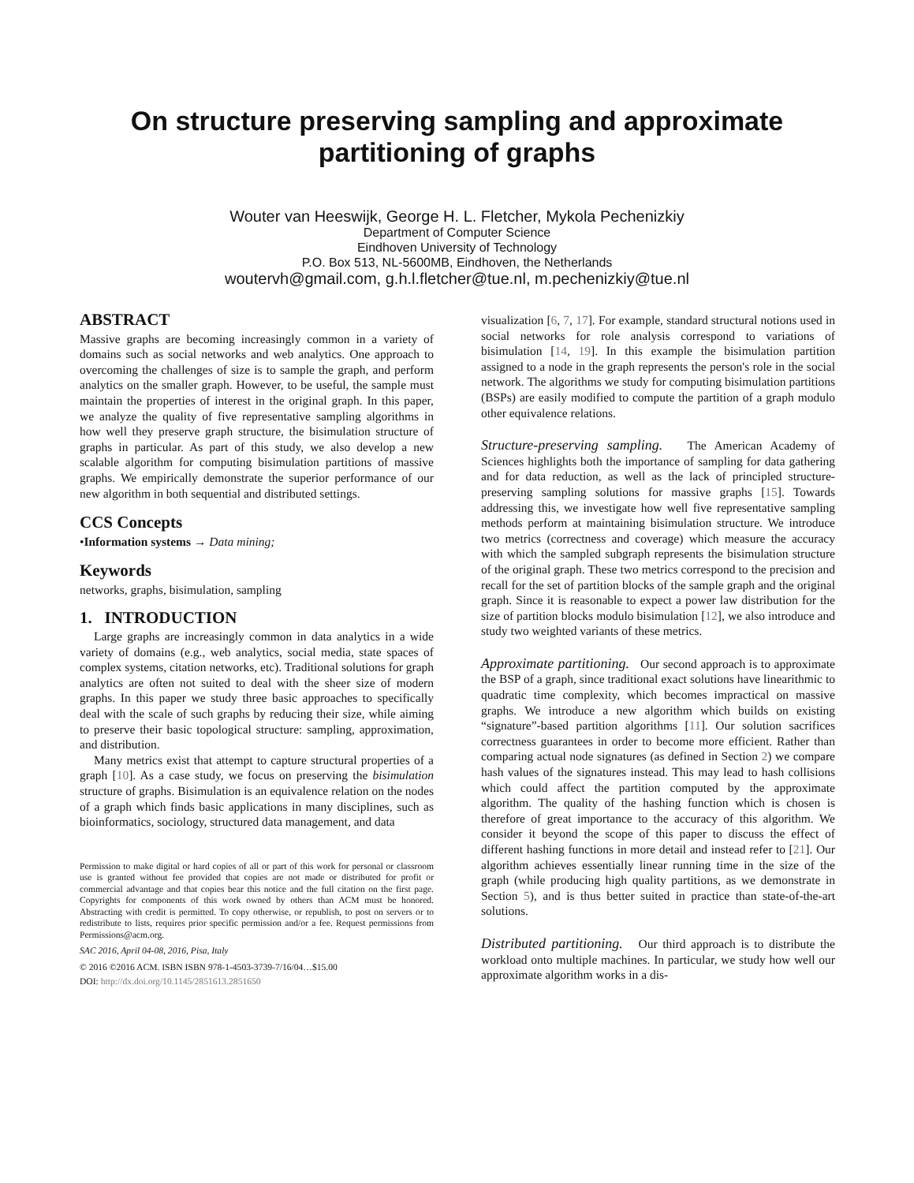On structure preserving sampling and approximate
partitioning of graphs
Wouter van Heeswijk, George H. L. Fletcher, Mykola Pechenizkiy
Department of Computer Science
Eindhoven University of Technology
P.O. Box 513, NL-5600MB, Eindhoven, the Netherlands
woutervh@gmail.com, g.h.l.fletcher@tue.nl, m.pechenizkiy@tue.nl
ABSTRACT
Massive graphs are becoming increasingly common in a variety of domains such as social networks and web analytics. One approach to overcoming the challenges of size is to sample the graph, and perform analytics on the smaller graph. However, to be useful, the sample must maintain the properties of interest in the original graph. In this paper, we analyze the quality of five representative sampling algorithms in how well they preserve graph structure, the bisimulation structure of graphs in particular. As part of this study, we also develop a new scalable algorithm for computing bisimulation partitions of massive graphs. We empirically demonstrate the superior performance of our new algorithm in both sequential and distributed settings.
CCS Concepts
•Information systems → Data mining;
Keywords
networks, graphs, bisimulation, sampling
1. INTRODUCTION
Large graphs are increasingly common in data analytics in a wide variety of domains (e.g., web analytics, social media, state spaces of complex systems, citation networks, etc). Traditional solutions for graph analytics are often not suited to deal with the sheer size of modern graphs. In this paper we study three basic approaches to specifically deal with the scale of such graphs by reducing their size, while aiming to preserve their basic topological structure: sampling, approximation, and distribution.
Many metrics exist that attempt to capture structural properties of a graph [10]. As a case study, we focus on preserving the bisimulation structure of graphs. Bisimulation is an equivalence relation on the nodes of a graph which finds basic applications in many disciplines, such as bioinformatics, sociology, structured data management, and data
Permission to make digital or hard copies of all or part of this work for personal or classroom use is granted without fee provided that copies are not made or distributed for profit or commercial advantage and that copies bear this notice and the full citation on the first page. Copyrights for components of this work owned by others than ACM must be honored. Abstracting with credit is permitted. To copy otherwise, or republish, to post on servers or to redistribute to lists, requires prior specific permission and/or a fee. Request permissions from Permissions@acm.org.
SAC 2016, April 04-08, 2016, Pisa, Italy
© 2016 ©2016 ACM. ISBN ISBN 978-1-4503-3739-7/16/04…$15.00
DOI: http://dx.doi.org/10.1145/2851613.2851650
visualization [6, 7, 17]. For example, standard structural notions used in social networks for role analysis correspond to variations of bisimulation [14, 19]. In this example the bisimulation partition assigned to a node in the graph represents the person's role in the social network. The algorithms we study for computing bisimulation partitions (BSPs) are easily modified to compute the partition of a graph modulo other equivalence relations.
Structure-preserving sampling. The American Academy of Sciences highlights both the importance of sampling for data gathering and for data reduction, as well as the lack of principled structure-preserving sampling solutions for massive graphs [15]. Towards addressing this, we investigate how well five representative sampling methods perform at maintaining bisimulation structure. We introduce two metrics (correctness and coverage) which measure the accuracy with which the sampled subgraph represents the bisimulation structure of the original graph. These two metrics correspond to the precision and recall for the set of partition blocks of the sample graph and the original graph. Since it is reasonable to expect a power law distribution for the size of partition blocks modulo bisimulation [12], we also introduce and study two weighted variants of these metrics.
Approximate partitioning. Our second approach is to approximate the BSP of a graph, since traditional exact solutions have linearithmic to quadratic time complexity, which becomes impractical on massive graphs. We introduce a new algorithm which builds on existing “signature”-based partition algorithms [11]. Our solution sacrifices correctness guarantees in order to become more efficient. Rather than comparing actual node signatures (as defined in Section 2) we compare hash values of the signatures instead. This may lead to hash collisions which could affect the partition computed by the approximate algorithm. The quality of the hashing function which is chosen is therefore of great importance to the accuracy of this algorithm. We consider it beyond the scope of this paper to discuss the effect of different hashing functions in more detail and instead refer to [21]. Our algorithm achieves essentially linear running time in the size of the graph (while producing high quality partitions, as we demonstrate in Section 5), and is thus better suited in practice than state-of-the-art solutions.
Distributed partitioning. Our third approach is to distribute the workload onto multiple machines. In particular, we study how well our approximate algorithm works in a dis-